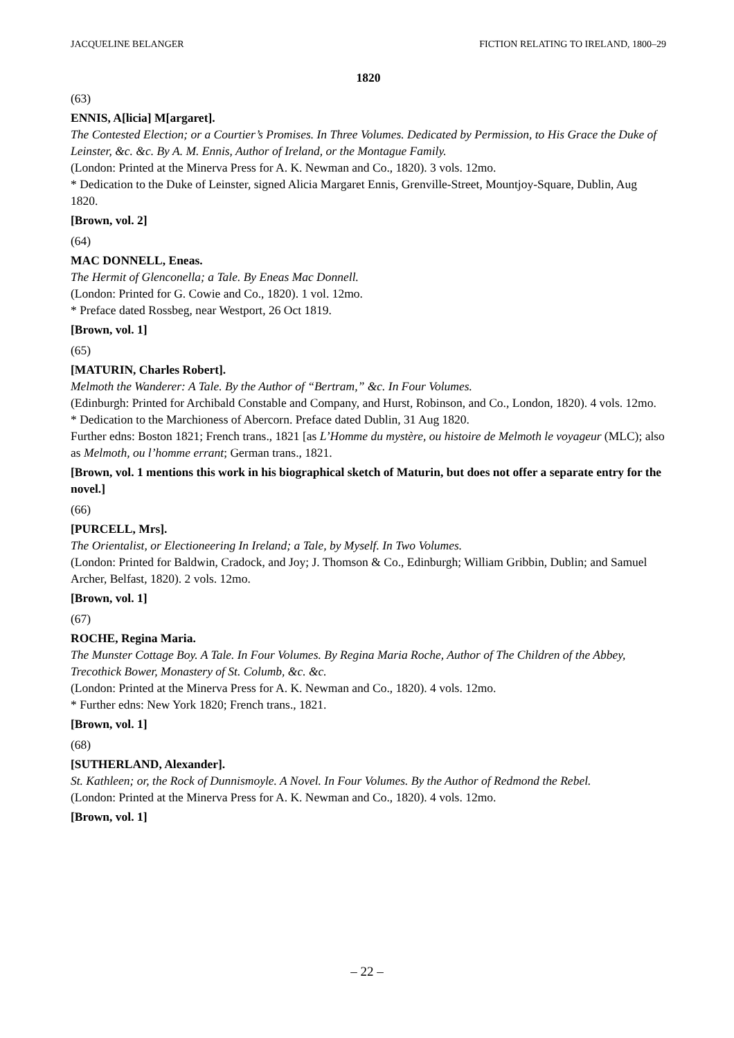JACQUELINE BELANGER FICTION RELATING TO IRELAND, 1800–29
1820
(63)
ENNIS, A[licia] M[argaret].
The Contested Election; or a Courtier’s Promises. In Three Volumes. Dedicated by Permission, to His Grace the Duke of Leinster, &c. &c. By A. M. Ennis, Author of Ireland, or the Montague Family.
(London: Printed at the Minerva Press for A. K. Newman and Co., 1820). 3 vols. 12mo.
* Dedication to the Duke of Leinster, signed Alicia Margaret Ennis, Grenville-Street, Mountjoy-Square, Dublin, Aug 1820.
[Brown, vol. 2]
(64)
MAC DONNELL, Eneas.
The Hermit of Glenconella; a Tale. By Eneas Mac Donnell.
(London: Printed for G. Cowie and Co., 1820). 1 vol. 12mo.
* Preface dated Rossbeg, near Westport, 26 Oct 1819.
[Brown, vol. 1]
(65)
[MATURIN, Charles Robert].
Melmoth the Wanderer: A Tale. By the Author of “Bertram,” &c. In Four Volumes.
(Edinburgh: Printed for Archibald Constable and Company, and Hurst, Robinson, and Co., London, 1820). 4 vols. 12mo.
* Dedication to the Marchioness of Abercorn. Preface dated Dublin, 31 Aug 1820.
Further edns: Boston 1821; French trans., 1821 [as L’Homme du mystère, ou histoire de Melmoth le voyageur (MLC); also as Melmoth, ou l’homme errant; German trans., 1821.
[Brown, vol. 1 mentions this work in his biographical sketch of Maturin, but does not offer a separate entry for the novel.]
(66)
[PURCELL, Mrs].
The Orientalist, or Electioneering In Ireland; a Tale, by Myself. In Two Volumes.
(London: Printed for Baldwin, Cradock, and Joy; J. Thomson & Co., Edinburgh; William Gribbin, Dublin; and Samuel Archer, Belfast, 1820). 2 vols. 12mo.
[Brown, vol. 1]
(67)
ROCHE, Regina Maria.
The Munster Cottage Boy. A Tale. In Four Volumes. By Regina Maria Roche, Author of The Children of the Abbey, Trecothick Bower, Monastery of St. Columb, &c. &c.
(London: Printed at the Minerva Press for A. K. Newman and Co., 1820). 4 vols. 12mo.
* Further edns: New York 1820; French trans., 1821.
[Brown, vol. 1]
(68)
[SUTHERLAND, Alexander].
St. Kathleen; or, the Rock of Dunnismoyle. A Novel. In Four Volumes. By the Author of Redmond the Rebel.
(London: Printed at the Minerva Press for A. K. Newman and Co., 1820). 4 vols. 12mo.
[Brown, vol. 1]
– 22 –